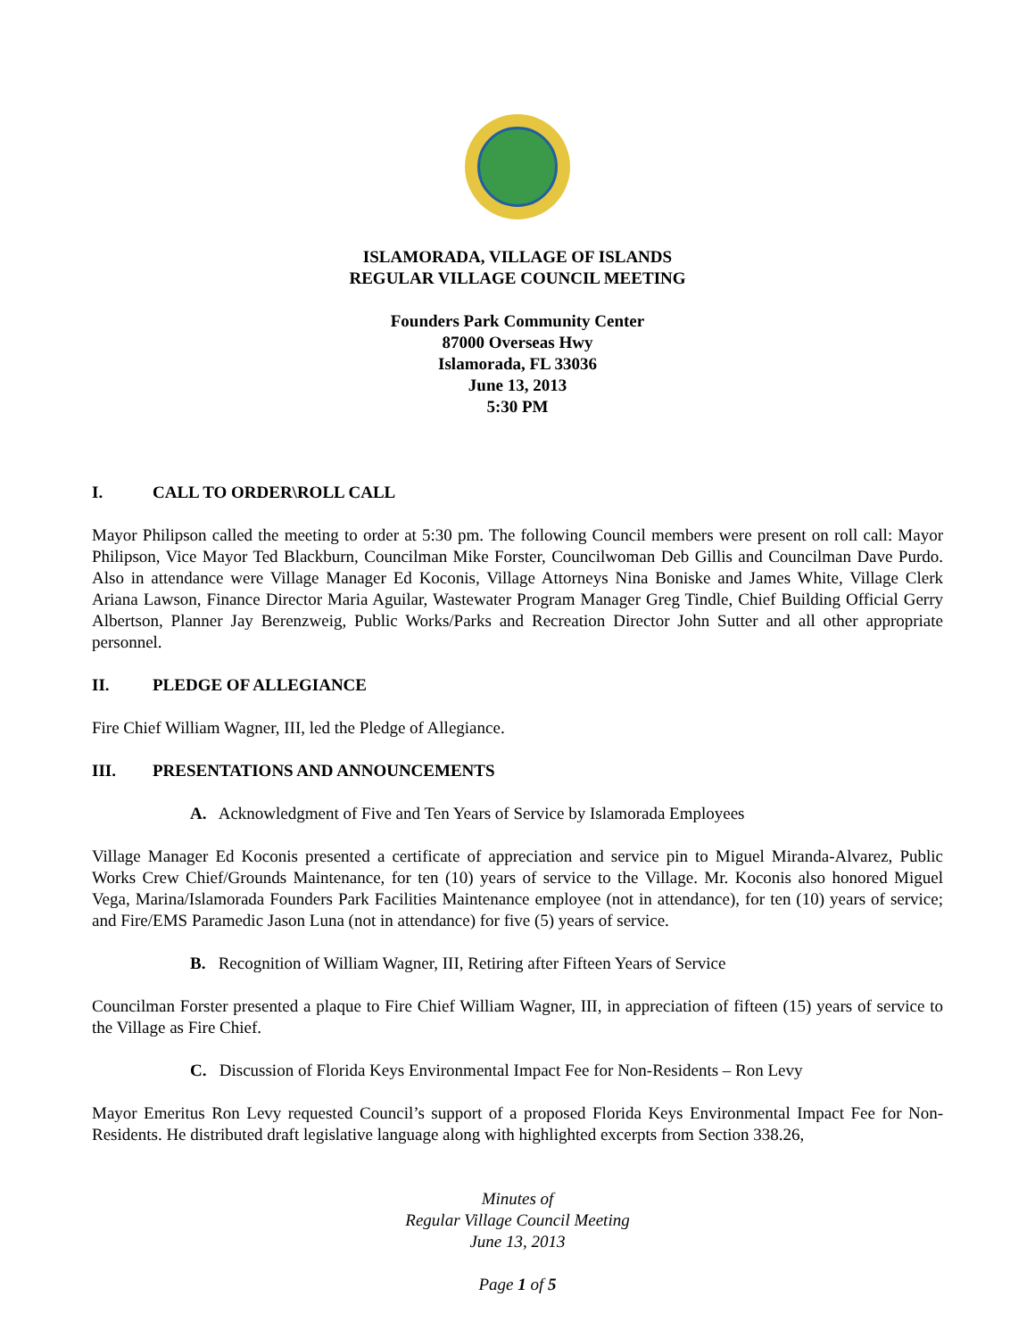ISLAMORADA, VILLAGE OF ISLANDS
REGULAR VILLAGE COUNCIL MEETING
Founders Park Community Center
87000 Overseas Hwy
Islamorada, FL 33036
June 13, 2013
5:30 PM
I. CALL TO ORDER\ROLL CALL
Mayor Philipson called the meeting to order at 5:30 pm. The following Council members were present on roll call: Mayor Philipson, Vice Mayor Ted Blackburn, Councilman Mike Forster, Councilwoman Deb Gillis and Councilman Dave Purdo. Also in attendance were Village Manager Ed Koconis, Village Attorneys Nina Boniske and James White, Village Clerk Ariana Lawson, Finance Director Maria Aguilar, Wastewater Program Manager Greg Tindle, Chief Building Official Gerry Albertson, Planner Jay Berenzweig, Public Works/Parks and Recreation Director John Sutter and all other appropriate personnel.
II. PLEDGE OF ALLEGIANCE
Fire Chief William Wagner, III, led the Pledge of Allegiance.
III. PRESENTATIONS AND ANNOUNCEMENTS
A. Acknowledgment of Five and Ten Years of Service by Islamorada Employees
Village Manager Ed Koconis presented a certificate of appreciation and service pin to Miguel Miranda-Alvarez, Public Works Crew Chief/Grounds Maintenance, for ten (10) years of service to the Village. Mr. Koconis also honored Miguel Vega, Marina/Islamorada Founders Park Facilities Maintenance employee (not in attendance), for ten (10) years of service; and Fire/EMS Paramedic Jason Luna (not in attendance) for five (5) years of service.
B. Recognition of William Wagner, III, Retiring after Fifteen Years of Service
Councilman Forster presented a plaque to Fire Chief William Wagner, III, in appreciation of fifteen (15) years of service to the Village as Fire Chief.
C. Discussion of Florida Keys Environmental Impact Fee for Non-Residents – Ron Levy
Mayor Emeritus Ron Levy requested Council’s support of a proposed Florida Keys Environmental Impact Fee for Non-Residents. He distributed draft legislative language along with highlighted excerpts from Section 338.26,
Minutes of
Regular Village Council Meeting
June 13, 2013
Page 1 of 5